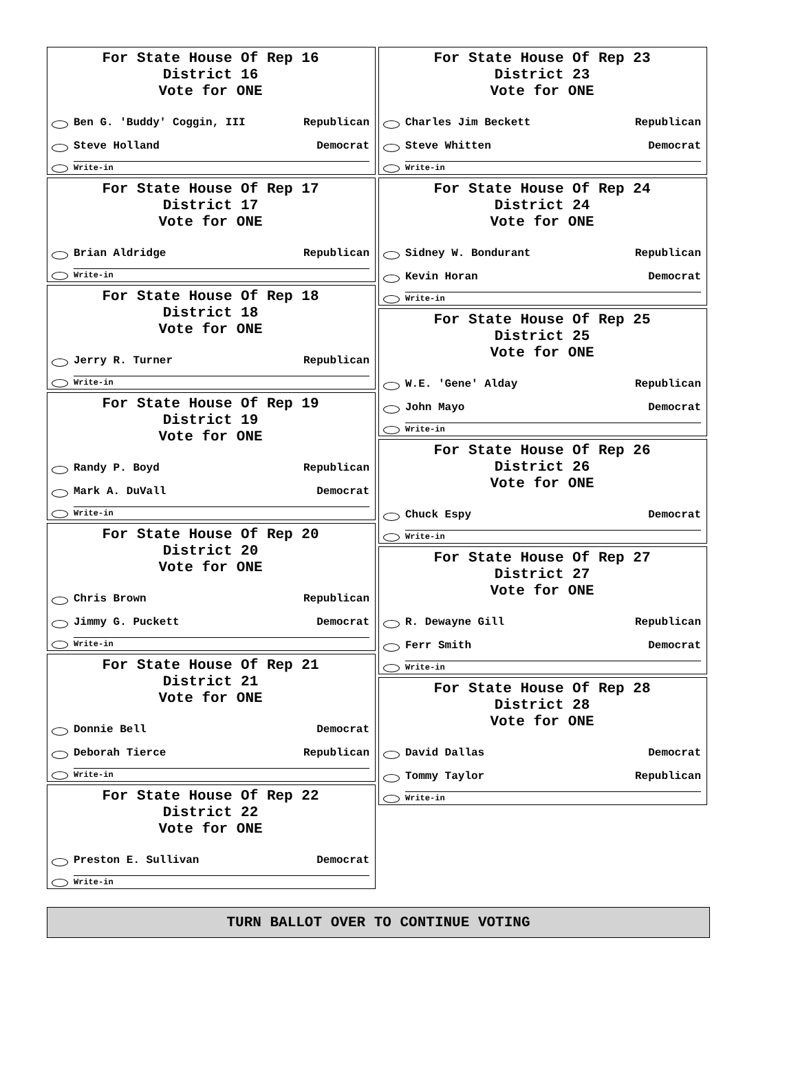For State House Of Rep 16
District 16
Vote for ONE
Ben G. 'Buddy' Coggin, III Republican
Steve Holland Democrat
Write-in
For State House Of Rep 17
District 17
Vote for ONE
Brian Aldridge Republican
Write-in
For State House Of Rep 18
District 18
Vote for ONE
Jerry R. Turner Republican
Write-in
For State House Of Rep 19
District 19
Vote for ONE
Randy P. Boyd Republican
Mark A. DuVall Democrat
Write-in
For State House Of Rep 20
District 20
Vote for ONE
Chris Brown Republican
Jimmy G. Puckett Democrat
Write-in
For State House Of Rep 21
District 21
Vote for ONE
Donnie Bell Democrat
Deborah Tierce Republican
Write-in
For State House Of Rep 22
District 22
Vote for ONE
Preston E. Sullivan Democrat
Write-in
For State House Of Rep 23
District 23
Vote for ONE
Charles Jim Beckett Republican
Steve Whitten Democrat
Write-in
For State House Of Rep 24
District 24
Vote for ONE
Sidney W. Bondurant Republican
Kevin Horan Democrat
Write-in
For State House Of Rep 25
District 25
Vote for ONE
W.E. 'Gene' Alday Republican
John Mayo Democrat
Write-in
For State House Of Rep 26
District 26
Vote for ONE
Chuck Espy Democrat
Write-in
For State House Of Rep 27
District 27
Vote for ONE
R. Dewayne Gill Republican
Ferr Smith Democrat
Write-in
For State House Of Rep 28
District 28
Vote for ONE
David Dallas Democrat
Tommy Taylor Republican
Write-in
TURN BALLOT OVER TO CONTINUE VOTING